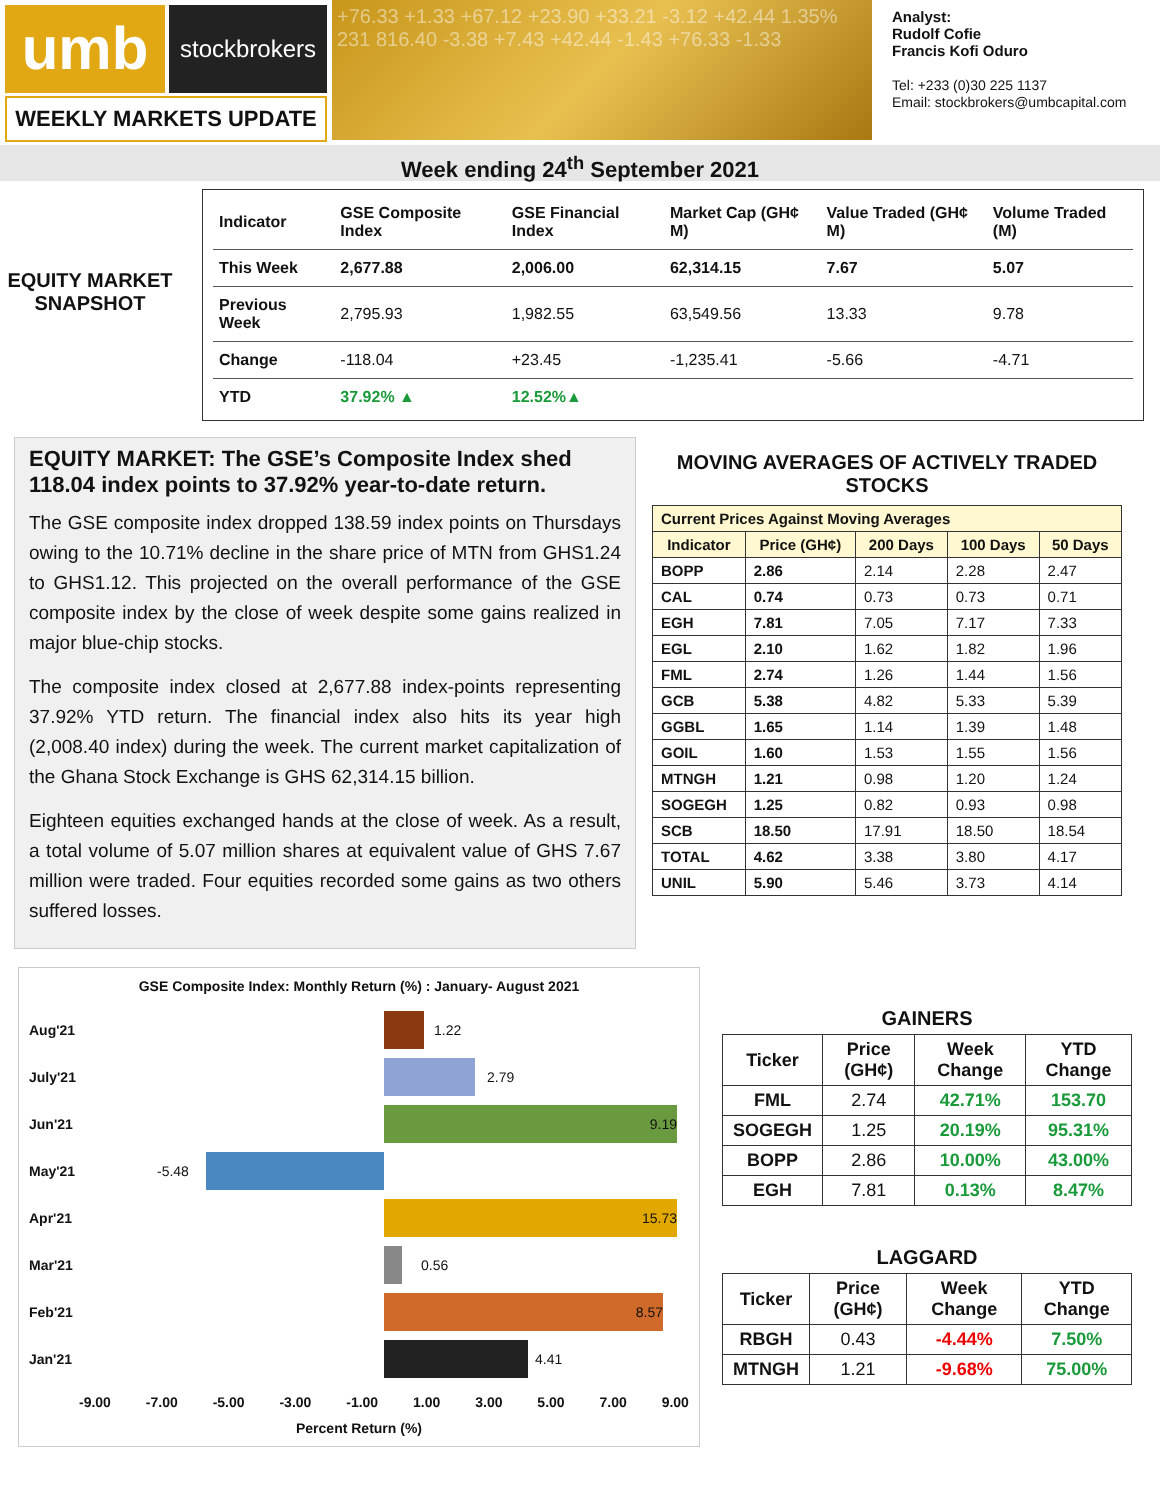umb
stockbrokers
+76.33 +1.33 +67.12 +23.90 +33.21 -3.12 +42.44 1.35% 231 816.40 -3.38 +7.43 +42.44 -1.43 +76.33 -1.33
Analyst:
Rudolf Cofie
Francis Kofi Oduro
Tel: +233 (0)30 225 1137
Email: stockbrokers@umbcapital.com
WEEKLY MARKETS UPDATE
Week ending 24<sup>th</sup> September 2021
EQUITY MARKET
SNAPSHOT
| Indicator | GSE Composite Index | GSE Financial Index | Market Cap (GH¢ M) | Value Traded (GH¢ M) | Volume Traded (M) |
| --- | --- | --- | --- | --- | --- |
| This Week | 2,677.88 | 2,006.00 | 62,314.15 | 7.67 | 5.07 |
| Previous Week | 2,795.93 | 1,982.55 | 63,549.56 | 13.33 | 9.78 |
| Change | -118.04 | +23.45 | -1,235.41 | -5.66 | -4.71 |
| YTD | 37.92% ▲ | 12.52%▲ | | | |
EQUITY MARKET: The GSE’s Composite Index shed 118.04 index points to 37.92% year-to-date return.
The GSE composite index dropped 138.59 index points on Thursdays owing to the 10.71% decline in the share price of MTN from GHS1.24 to GHS1.12. This projected on the overall performance of the GSE composite index by the close of week despite some gains realized in major blue-chip stocks.
The composite index closed at 2,677.88 index-points representing 37.92% YTD return. The financial index also hits its year high (2,008.40 index) during the week. The current market capitalization of the Ghana Stock Exchange is GHS 62,314.15 billion.
Eighteen equities exchanged hands at the close of week. As a result, a total volume of 5.07 million shares at equivalent value of GHS 7.67 million were traded. Four equities recorded some gains as two others suffered losses.
MOVING AVERAGES OF ACTIVELY TRADED STOCKS
| Current Prices Against Moving Averages | | | | |
| --- | --- | --- | --- | --- |
| Indicator | Price (GH¢) | 200 Days | 100 Days | 50 Days |
| BOPP | 2.86 | 2.14 | 2.28 | 2.47 |
| CAL | 0.74 | 0.73 | 0.73 | 0.71 |
| EGH | 7.81 | 7.05 | 7.17 | 7.33 |
| EGL | 2.10 | 1.62 | 1.82 | 1.96 |
| FML | 2.74 | 1.26 | 1.44 | 1.56 |
| GCB | 5.38 | 4.82 | 5.33 | 5.39 |
| GGBL | 1.65 | 1.14 | 1.39 | 1.48 |
| GOIL | 1.60 | 1.53 | 1.55 | 1.56 |
| MTNGH | 1.21 | 0.98 | 1.20 | 1.24 |
| SOGEGH | 1.25 | 0.82 | 0.93 | 0.98 |
| SCB | 18.50 | 17.91 | 18.50 | 18.54 |
| TOTAL | 4.62 | 3.38 | 3.80 | 4.17 |
| UNIL | 5.90 | 5.46 | 3.73 | 4.14 |
GSE Composite Index: Monthly Return (%) : January- August 2021
Aug'21
1.22
July'21
2.79
Jun'21
9.19
May'21
-5.48
Apr'21
15.73
Mar'21
0.56
Feb'21
8.57
Jan'21
4.41
-9.00 -7.00 -5.00 -3.00 -1.00 1.00 3.00 5.00 7.00 9.00
Percent Return (%)
GAINERS
| Ticker | Price (GH¢) | Week Change | YTD Change |
| --- | --- | --- | --- |
| FML | 2.74 | 42.71% | 153.70 |
| SOGEGH | 1.25 | 20.19% | 95.31% |
| BOPP | 2.86 | 10.00% | 43.00% |
| EGH | 7.81 | 0.13% | 8.47% |
LAGGARD
| Ticker | Price (GH¢) | Week Change | YTD Change |
| --- | --- | --- | --- |
| RBGH | 0.43 | -4.44% | 7.50% |
| MTNGH | 1.21 | -9.68% | 75.00% |